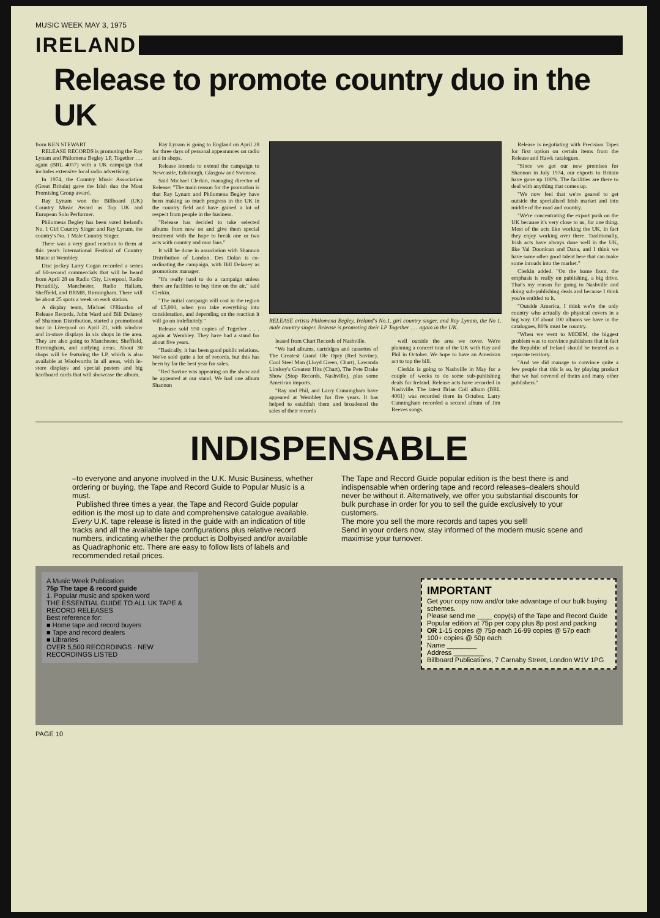MUSIC WEEK MAY 3, 1975
IRELAND
Release to promote country duo in the UK
from KEN STEWART
RELEASE RECORDS is promoting the Ray Lynam and Philomena Begley LP, Together . . . again (BRL 4057) with a UK campaign that includes extensive local radio advertising.
In 1974, the Country Music Association (Great Britain) gave the Irish duo the Most Promising Group award.
Ray Lynam won the Billboard (UK) Country Music Award as Top UK and European Solo Performer.
Philomena Begley has been voted Ireland's No. 1 Girl Country Singer and Ray Lynam, the country's No. 1 Male Country Singer.
There was a very good reaction to them at this year's International Festival of Country Music at Wembley.
Disc jockey Larry Cogan recorded a series of 60-second commercials that will be heard from April 28 on Radio City, Liverpool, Radio Piccadilly, Manchester, Radio Hallam, Sheffield, and BRMB, Birmingham. There will be about 25 spots a week on each station.
A display team, Michael O'Riordan of Release Records, John Ward and Bill Delaney of Shannon Distribution, started a promotional tour in Liverpool on April 21, with window and in-store displays in six shops in the area. They are also going to Manchester, Sheffield, Birmingham, and outlying areas. About 30 shops will be featuring the LP, which is also available at Woolworths in all areas, with in-store displays and special posters and big hardboard cards that will showcase the album.
Ray Lynam is going to England on April 28 for three days of personal appearances on radio and in shops.
Release intends to extend the campaign to Newcastle, Edinburgh, Glasgow and Swansea.
Said Michael Clerkin, managing director of Release: "The main reason for the promotion is that Ray Lynam and Philomena Begley have been making so much progress in the UK in the country field and have gained a lot of respect from people in the business.
"Release has decided to take selected albums from now on and give them special treatment with the hope to break one or two acts with country and mor fans."
It will be done in association with Shannon Distribution of London. Des Dolan is co-ordinating the campaign, with Bill Delaney as promotions manager.
"It's really hard to do a campaign unless there are facilities to buy time on the air," said Clerkin.
"The initial campaign will cost in the region of £5,000, when you take everything into consideration, and depending on the reaction it will go on indefinitely."
Release sold 950 copies of Together . . . again at Wembley. They have had a stand for about five years.
"Basically, it has been good public relations. We've sold quite a lot of records, but this has been by far the best year for sales.
"Red Sovine was appearing on the show and he appeared at our stand. We had one album Shannon
RELEASE artists Philomena Begley, Ireland's No.1. girl country singer, and Ray Lynam, the No 1. male country singer. Release is promoting their LP Together . . . again in the UK.
leased from Chart Records of Nashville.
"We had albums, cartridges and cassettes of The Greatest Grand Ole Opry (Red Sovine), Cool Steel Man (Lloyd Green, Chart), Lawanda Lindsey's Greatest Hits (Chart), The Pete Drake Show (Stop Records, Nashville), plus some American imports.
"Ray and Phil, and Larry Cunningham have appeared at Wembley for five years. It has helped to establish them and broadened the sales of their records
well outside the area we cover. We're planning a concert tour of the UK with Ray and Phil in October. We hope to have an American act to top the bill.
Clerkin is going to Nashville in May for a couple of weeks to do some sub-publishing deals for Ireland. Release acts have recorded in Nashville. The latest Brian Coll album (BRL 4061) was recorded there in October. Larry Cunningham recorded a second album of Jim Reeves songs.
Release is negotiating with Precision Tapes for first option on certain items from the Release and Hawk catalogues.
"Since we got our new premises for Shannon in July 1974, our exports to Britain have gone up 100%. The facilities are there to deal with anything that comes up.
"We now feel that we're geared to get outside the specialised Irish market and into middle of the road and country.
"We're concentrating the export push on the UK because it's very close to us, for one thing. Most of the acts like working the UK, in fact they enjoy working over there. Traditionally, Irish acts have always done well in the UK, like Val Doonican and Dana, and I think we have some other good talent here that can make some inroads into the market."
Clerkin added. "On the home front, the emphasis is really on publishing, a big drive. That's my reason for going to Nashville and doing sub-publishing deals and because I think you're entitled to it.
"Outside America, I think we're the only country who actually do physical covers in a big way. Of about 100 albums we have in the catalogues, 80% must be country.
"When we went to MIDEM, the biggest problem was to convince publishers that in fact the Republic of Ireland should be treated as a separate territory.
"And we did manage to convince quite a few people that this is so, by playing product that we had covered of theirs and many other publishers."
INDISPENSABLE
–to everyone and anyone involved in the U.K. Music Business, whether ordering or buying, the Tape and Record Guide to Popular Music is a must.
Published three times a year, the Tape and Record Guide popular edition is the most up to date and comprehensive catalogue available. Every U.K. tape release is listed in the guide with an indication of title tracks and all the available tape configurations plus relative record numbers, indicating whether the product is Dolbyised and/or available as Quadraphonic etc. There are easy to follow lists of labels and recommended retail prices.
The Tape and Record Guide popular edition is the best there is and indispensable when ordering tape and record releases–dealers should never be without it. Alternatively, we offer you substantial discounts for bulk purchase in order for you to sell the guide exclusively to your customers.
The more you sell the more records and tapes you sell!
Send in your orders now, stay informed of the modern music scene and maximise your turnover.
A Music Week Publication
75p The tape & record guide
1. Popular music and spoken word
THE ESSENTIAL GUIDE TO ALL UK TAPE & RECORD RELEASES
Best reference for:
■ Home tape and record buyers
■ Tape and record dealers
■ Libraries
OVER 5,500 RECORDINGS · NEW RECORDINGS LISTED
IMPORTANT
Get your copy now and/or take advantage of our bulk buying schemes.
Please send me ____ copy(s) of the Tape and Record Guide Popular edition at 75p per copy plus 8p post and packing
OR 1-15 copies @ 75p each 16-99 copies @ 57p each
100+ copies @ 50p each
Name ________
Address ________
Billboard Publications, 7 Carnaby Street, London W1V 1PG
PAGE 10